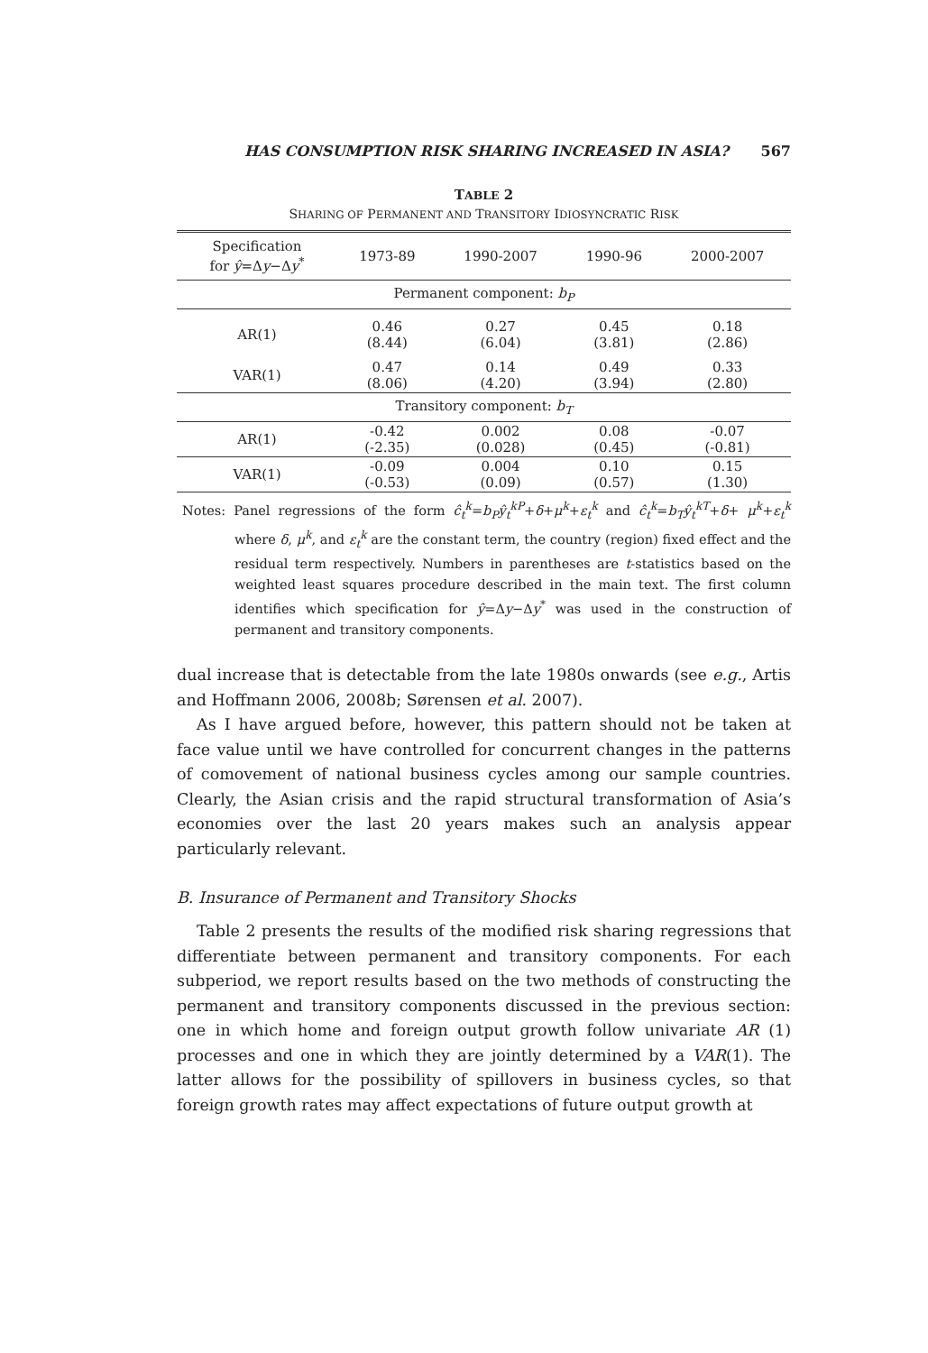HAS CONSUMPTION RISK SHARING INCREASED IN ASIA? 567
TABLE 2
SHARING OF PERMANENT AND TRANSITORY IDIOSYNCRATIC RISK
| Specification for ŷ =Δ y −Δ y<sup>*</sup> | 1973-89 | 1990-2007 | 1990-96 | 2000-2007 |
| --- | --- | --- | --- | --- |
| Permanent component: b<sub>P</sub> | | | | |
| AR(1) | 0.46 (8.44) | 0.27 (6.04) | 0.45 (3.81) | 0.18 (2.86) |
| VAR(1) | 0.47 (8.06) | 0.14 (4.20) | 0.49 (3.94) | 0.33 (2.80) |
| Transitory component: b<sub>T</sub> | | | | |
| AR(1) | -0.42 (-2.35) | 0.002 (0.028) | 0.08 (0.45) | -0.07 (-0.81) |
| VAR(1) | -0.09 (-0.53) | 0.004 (0.09) | 0.10 (0.57) | 0.15 (1.30) |
Notes: Panel regressions of the form ĉ<sub>t</sub><sup>k</sup>=b<sub>P</sub>ŷ<sub>t</sub><sup>kP</sup>+δ+μ<sup>k</sup>+ε<sub>t</sub><sup>k</sup> and ĉ<sub>t</sub><sup>k</sup>=b<sub>T</sub>ŷ<sub>t</sub><sup>kT</sup>+δ+ μ<sup>k</sup>+ε<sub>t</sub><sup>k</sup> where δ, μ<sup>k</sup>, and ε<sub>t</sub><sup>k</sup> are the constant term, the country (region) fixed effect and the residual term respectively. Numbers in parentheses are t-statistics based on the weighted least squares procedure described in the main text. The first column identifies which specification for ŷ=Δy−Δy<sup>*</sup> was used in the construction of permanent and transitory components.
dual increase that is detectable from the late 1980s onwards (see e.g., Artis and Hoffmann 2006, 2008b; Sørensen et al. 2007).
As I have argued before, however, this pattern should not be taken at face value until we have controlled for concurrent changes in the patterns of comovement of national business cycles among our sample countries. Clearly, the Asian crisis and the rapid structural transformation of Asia’s economies over the last 20 years makes such an analysis appear particularly relevant.
B. Insurance of Permanent and Transitory Shocks
Table 2 presents the results of the modified risk sharing regressions that differentiate between permanent and transitory components. For each subperiod, we report results based on the two methods of constructing the permanent and transitory components discussed in the previous section: one in which home and foreign output growth follow univariate AR (1) processes and one in which they are jointly determined by a VAR(1). The latter allows for the possibility of spillovers in business cycles, so that foreign growth rates may affect expectations of future output growth at